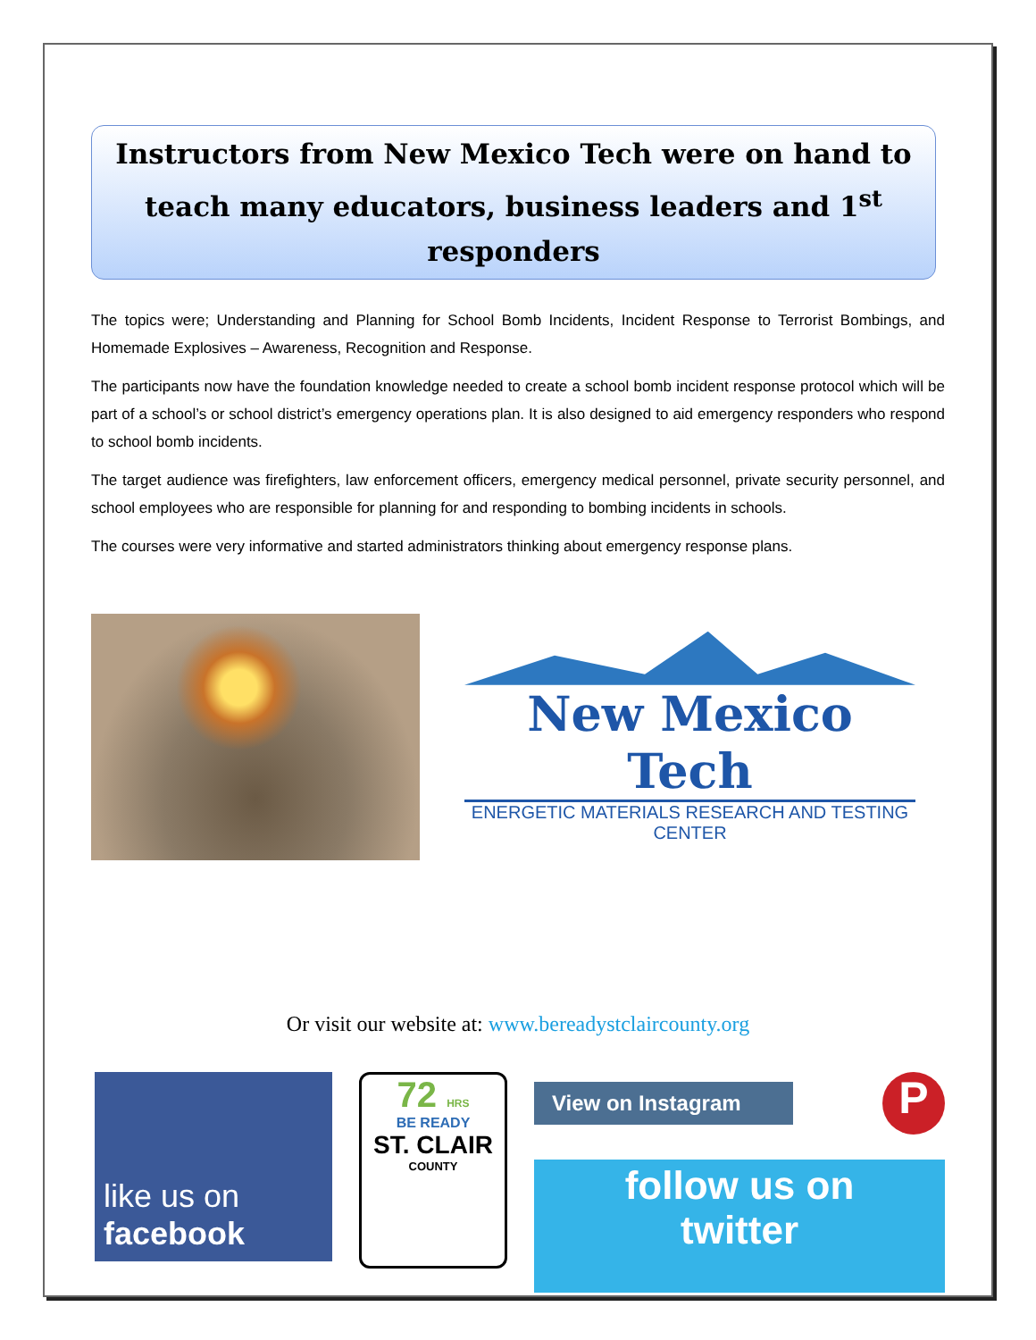Instructors from New Mexico Tech were on hand to teach many educators, business leaders and 1<sup>st</sup> responders
The topics were; Understanding and Planning for School Bomb Incidents, Incident Response to Terrorist Bombings, and Homemade Explosives – Awareness, Recognition and Response.
The participants now have the foundation knowledge needed to create a school bomb incident response protocol which will be part of a school’s or school district’s emergency operations plan. It is also designed to aid emergency responders who respond to school bomb incidents.
The target audience was firefighters, law enforcement officers, emergency medical personnel, private security personnel, and school employees who are responsible for planning for and responding to bombing incidents in schools.
The courses were very informative and started administrators thinking about emergency response plans.
New Mexico Tech
ENERGETIC MATERIALS RESEARCH AND TESTING CENTER
Or visit our website at: www.bereadystclaircounty.org
like us on
facebook
72 HRS
BE READY
ST. CLAIR
COUNTY
View on Instagram
P
follow us on
twitter